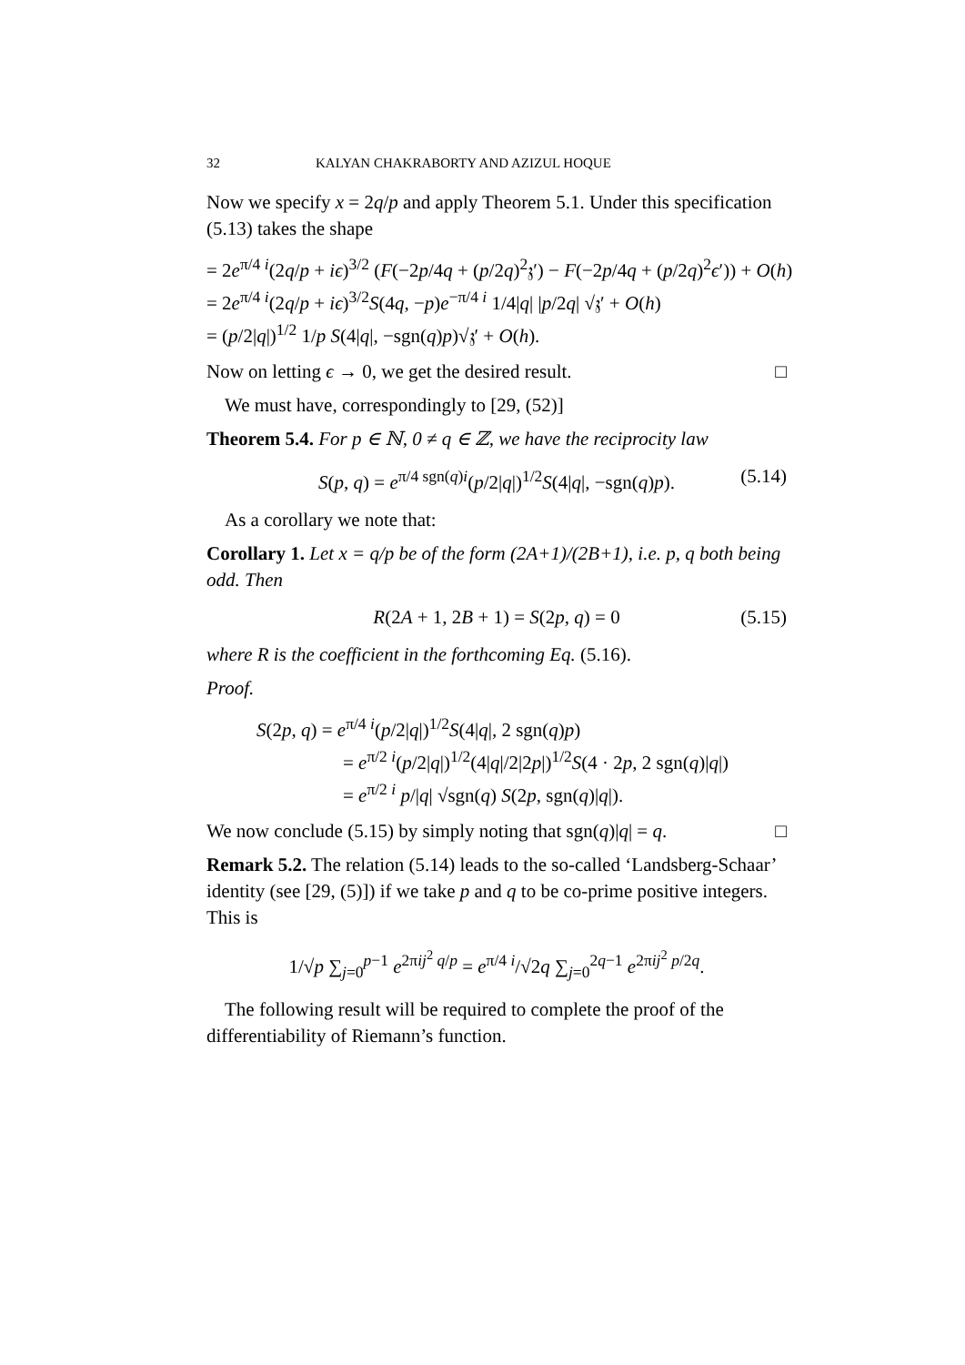32 KALYAN CHAKRABORTY AND AZIZUL HOQUE
Now we specify x = 2q/p and apply Theorem 5.1. Under this specification (5.13) takes the shape
= 2e<sup>π/4 i</sup>(2q/p + iϵ)<sup>3/2</sup> (F(−2p/4q + (p/2q)<sup>2</sup>𝔷′) − F(−2p/4q + (p/2q)<sup>2</sup>ϵ′)) + O(h)
= 2e<sup>π/4 i</sup>(2q/p + iϵ)<sup>3/2</sup>S(4q, −p)e<sup>−π/4 i</sup> 1/4|q| |p/2q| √𝔷′ + O(h)
= (p/2|q|)<sup>1/2</sup> 1/p S(4|q|, −sgn(q)p)√𝔷′ + O(h).
Now on letting ϵ → 0, we get the desired result. □
We must have, correspondingly to [29, (52)]
Theorem 5.4. For p ∈ ℕ, 0 ≠ q ∈ ℤ, we have the reciprocity law
S(p, q) = e<sup>π/4 sgn(q)i</sup>(p/2|q|)<sup>1/2</sup>S(4|q|, −sgn(q)p). (5.14)
As a corollary we note that:
Corollary 1. Let x = q/p be of the form (2A+1)/(2B+1), i.e. p, q both being odd. Then
R(2A + 1, 2B + 1) = S(2p, q) = 0 (5.15)
where R is the coefficient in the forthcoming Eq. (5.16).
Proof.
S(2p, q) = e<sup>π/4 i</sup>(p/2|q|)<sup>1/2</sup>S(4|q|, 2 sgn(q)p)
= e<sup>π/2 i</sup>(p/2|q|)<sup>1/2</sup>(4|q|/2|2p|)<sup>1/2</sup>S(4 · 2p, 2 sgn(q)|q|)
= e<sup>π/2 i</sup> p/|q| √sgn(q) S(2p, sgn(q)|q|).
We now conclude (5.15) by simply noting that sgn(q)|q| = q. □
Remark 5.2. The relation (5.14) leads to the so-called ‘Landsberg-Schaar’ identity (see [29, (5)]) if we take p and q to be co-prime positive integers. This is
1/√p ∑<sub>j=0</sub><sup>p−1</sup> e<sup>2πij<sup>2</sup> q/p</sup> = e<sup>π/4 i</sup>/√2q ∑<sub>j=0</sub><sup>2q−1</sup> e<sup>2πij<sup>2</sup> p/2q</sup>.
The following result will be required to complete the proof of the differentiability of Riemann’s function.